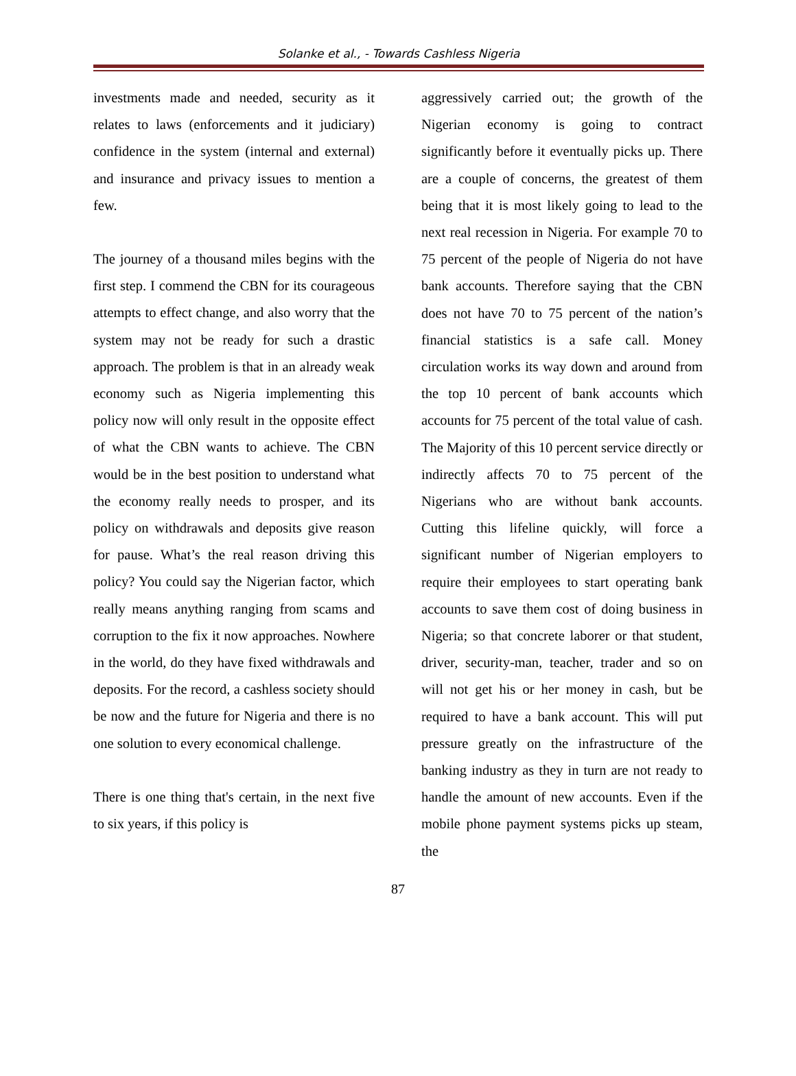Solanke et al., - Towards Cashless Nigeria
investments made and needed, security as it relates to laws (enforcements and it judiciary) confidence in the system (internal and external) and insurance and privacy issues to mention a few.
The journey of a thousand miles begins with the first step. I commend the CBN for its courageous attempts to effect change, and also worry that the system may not be ready for such a drastic approach. The problem is that in an already weak economy such as Nigeria implementing this policy now will only result in the opposite effect of what the CBN wants to achieve. The CBN would be in the best position to understand what the economy really needs to prosper, and its policy on withdrawals and deposits give reason for pause. What’s the real reason driving this policy? You could say the Nigerian factor, which really means anything ranging from scams and corruption to the fix it now approaches. Nowhere in the world, do they have fixed withdrawals and deposits. For the record, a cashless society should be now and the future for Nigeria and there is no one solution to every economical challenge.
There is one thing that's certain, in the next five to six years, if this policy is
aggressively carried out; the growth of the Nigerian economy is going to contract significantly before it eventually picks up. There are a couple of concerns, the greatest of them being that it is most likely going to lead to the next real recession in Nigeria. For example 70 to 75 percent of the people of Nigeria do not have bank accounts. Therefore saying that the CBN does not have 70 to 75 percent of the nation’s financial statistics is a safe call. Money circulation works its way down and around from the top 10 percent of bank accounts which accounts for 75 percent of the total value of cash. The Majority of this 10 percent service directly or indirectly affects 70 to 75 percent of the Nigerians who are without bank accounts. Cutting this lifeline quickly, will force a significant number of Nigerian employers to require their employees to start operating bank accounts to save them cost of doing business in Nigeria; so that concrete laborer or that student, driver, security-man, teacher, trader and so on will not get his or her money in cash, but be required to have a bank account. This will put pressure greatly on the infrastructure of the banking industry as they in turn are not ready to handle the amount of new accounts. Even if the mobile phone payment systems picks up steam, the
87